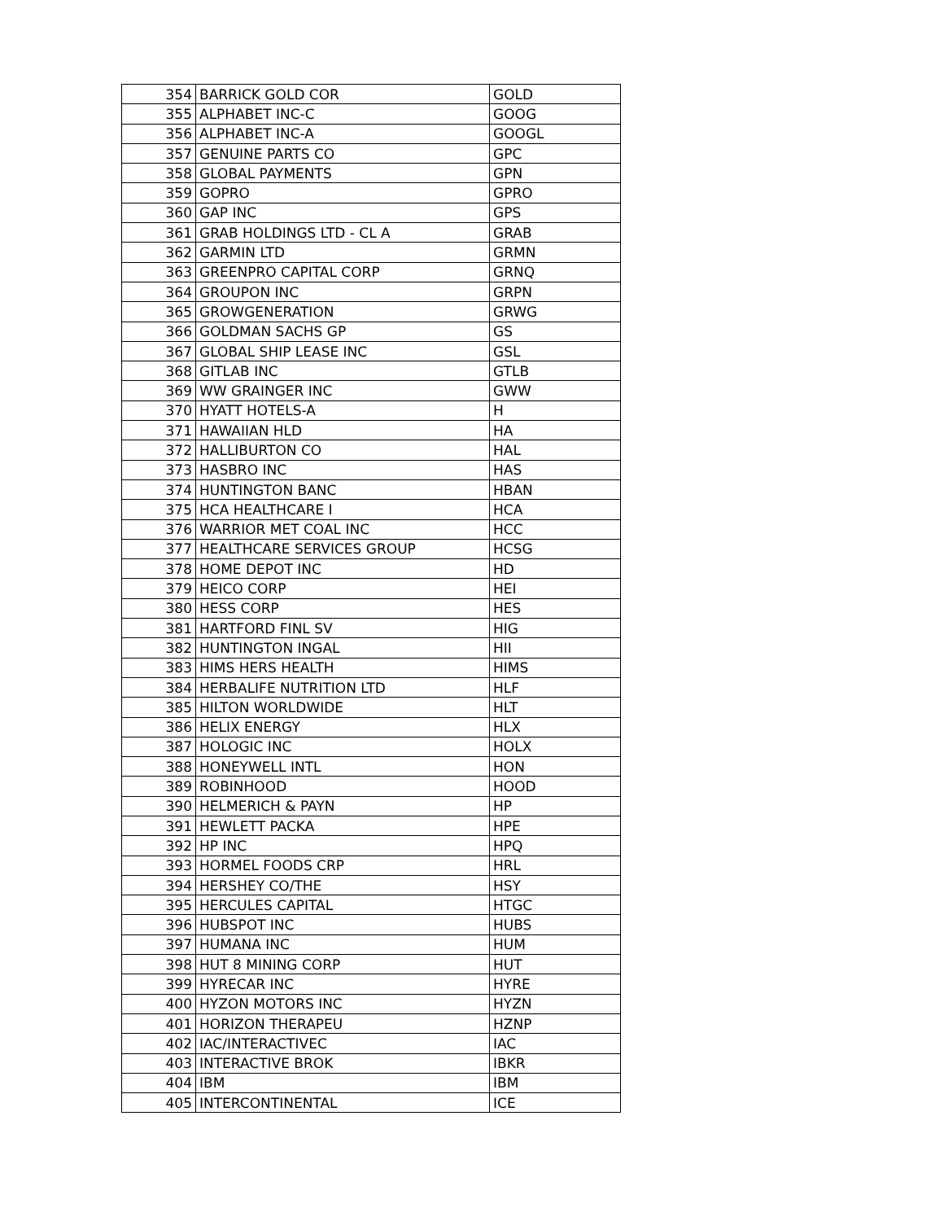| 354 | BARRICK GOLD COR | GOLD |
| 355 | ALPHABET INC-C | GOOG |
| 356 | ALPHABET INC-A | GOOGL |
| 357 | GENUINE PARTS CO | GPC |
| 358 | GLOBAL PAYMENTS | GPN |
| 359 | GOPRO | GPRO |
| 360 | GAP INC | GPS |
| 361 | GRAB HOLDINGS LTD - CL A | GRAB |
| 362 | GARMIN LTD | GRMN |
| 363 | GREENPRO CAPITAL CORP | GRNQ |
| 364 | GROUPON INC | GRPN |
| 365 | GROWGENERATION | GRWG |
| 366 | GOLDMAN SACHS GP | GS |
| 367 | GLOBAL SHIP LEASE INC | GSL |
| 368 | GITLAB INC | GTLB |
| 369 | WW GRAINGER INC | GWW |
| 370 | HYATT HOTELS-A | H |
| 371 | HAWAIIAN HLD | HA |
| 372 | HALLIBURTON CO | HAL |
| 373 | HASBRO INC | HAS |
| 374 | HUNTINGTON BANC | HBAN |
| 375 | HCA HEALTHCARE I | HCA |
| 376 | WARRIOR MET COAL INC | HCC |
| 377 | HEALTHCARE SERVICES GROUP | HCSG |
| 378 | HOME DEPOT INC | HD |
| 379 | HEICO CORP | HEI |
| 380 | HESS CORP | HES |
| 381 | HARTFORD FINL SV | HIG |
| 382 | HUNTINGTON INGAL | HII |
| 383 | HIMS HERS HEALTH | HIMS |
| 384 | HERBALIFE NUTRITION LTD | HLF |
| 385 | HILTON WORLDWIDE | HLT |
| 386 | HELIX ENERGY | HLX |
| 387 | HOLOGIC INC | HOLX |
| 388 | HONEYWELL INTL | HON |
| 389 | ROBINHOOD | HOOD |
| 390 | HELMERICH & PAYN | HP |
| 391 | HEWLETT PACKA | HPE |
| 392 | HP INC | HPQ |
| 393 | HORMEL FOODS CRP | HRL |
| 394 | HERSHEY CO/THE | HSY |
| 395 | HERCULES CAPITAL | HTGC |
| 396 | HUBSPOT INC | HUBS |
| 397 | HUMANA INC | HUM |
| 398 | HUT 8 MINING CORP | HUT |
| 399 | HYRECAR INC | HYRE |
| 400 | HYZON MOTORS INC | HYZN |
| 401 | HORIZON THERAPEU | HZNP |
| 402 | IAC/INTERACTIVEC | IAC |
| 403 | INTERACTIVE BROK | IBKR |
| 404 | IBM | IBM |
| 405 | INTERCONTINENTAL | ICE |